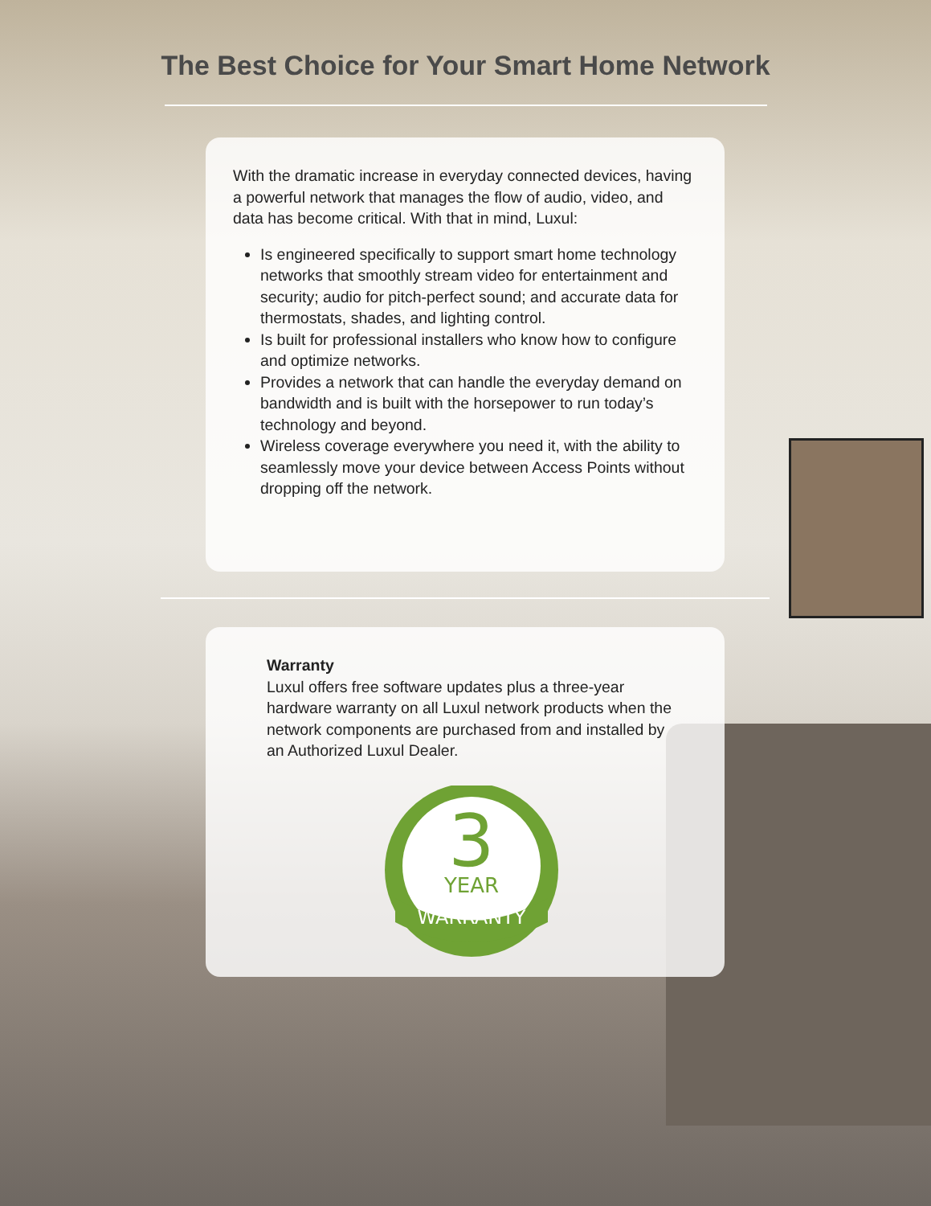The Best Choice for Your Smart Home Network
With the dramatic increase in everyday connected devices, having a powerful network that manages the flow of audio, video, and data has become critical. With that in mind, Luxul:
Is engineered specifically to support smart home technology networks that smoothly stream video for entertainment and security; audio for pitch-perfect sound; and accurate data for thermostats, shades, and lighting control.
Is built for professional installers who know how to configure and optimize networks.
Provides a network that can handle the everyday demand on bandwidth and is built with the horsepower to run today’s technology and beyond.
Wireless coverage everywhere you need it, with the ability to seamlessly move your device between Access Points without dropping off the network.
Warranty
Luxul offers free software updates plus a three-year hardware warranty on all Luxul network products when the network components are purchased from and installed by an Authorized Luxul Dealer.
3
YEAR
WARRANTY